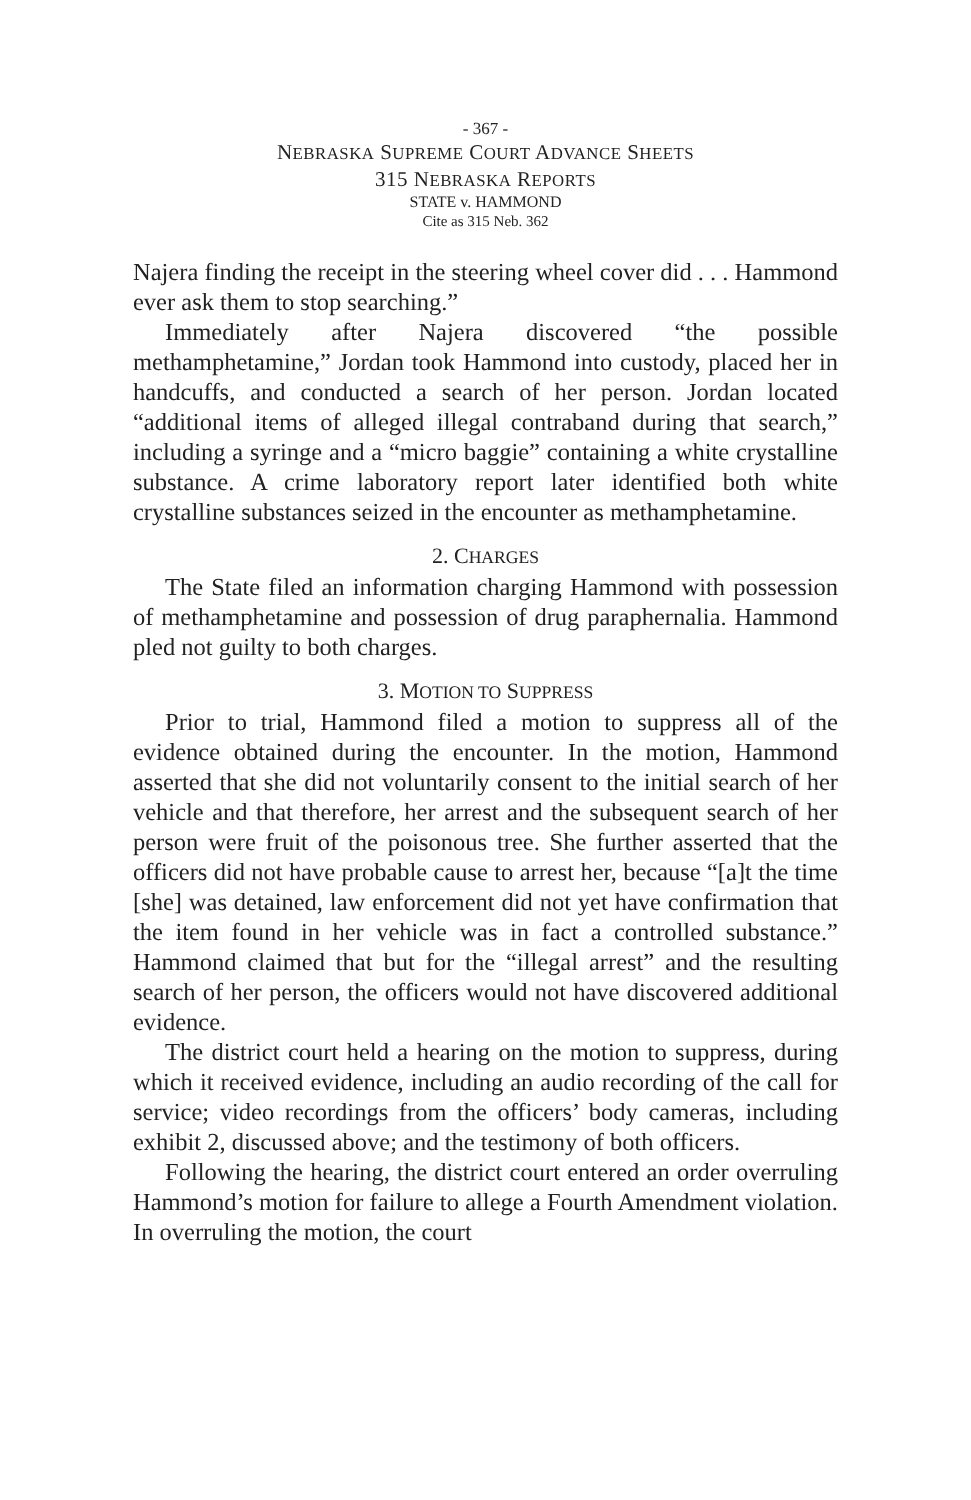- 367 -
NEBRASKA SUPREME COURT ADVANCE SHEETS
315 NEBRASKA REPORTS
STATE v. HAMMOND
Cite as 315 Neb. 362
Najera finding the receipt in the steering wheel cover did . . . Hammond ever ask them to stop searching.”
Immediately after Najera discovered “the possible methamphetamine,” Jordan took Hammond into custody, placed her in handcuffs, and conducted a search of her person. Jordan located “additional items of alleged illegal contraband during that search,” including a syringe and a “micro baggie” containing a white crystalline substance. A crime laboratory report later identified both white crystalline substances seized in the encounter as methamphetamine.
2. CHARGES
The State filed an information charging Hammond with possession of methamphetamine and possession of drug paraphernalia. Hammond pled not guilty to both charges.
3. MOTION TO SUPPRESS
Prior to trial, Hammond filed a motion to suppress all of the evidence obtained during the encounter. In the motion, Hammond asserted that she did not voluntarily consent to the initial search of her vehicle and that therefore, her arrest and the subsequent search of her person were fruit of the poisonous tree. She further asserted that the officers did not have probable cause to arrest her, because “[a]t the time [she] was detained, law enforcement did not yet have confirmation that the item found in her vehicle was in fact a controlled substance.” Hammond claimed that but for the “illegal arrest” and the resulting search of her person, the officers would not have discovered additional evidence.
The district court held a hearing on the motion to suppress, during which it received evidence, including an audio recording of the call for service; video recordings from the officers’ body cameras, including exhibit 2, discussed above; and the testimony of both officers.
Following the hearing, the district court entered an order overruling Hammond’s motion for failure to allege a Fourth Amendment violation. In overruling the motion, the court